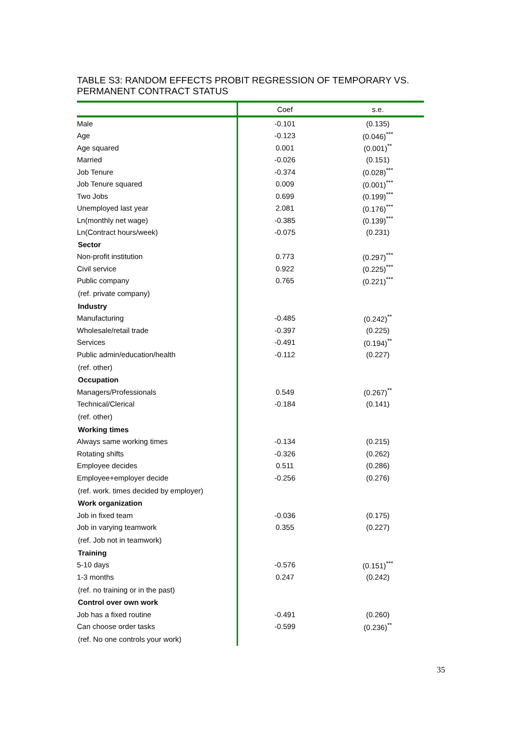TABLE S3: RANDOM EFFECTS PROBIT REGRESSION OF TEMPORARY VS. PERMANENT CONTRACT STATUS
| | Coef | s.e. |
| --- | --- | --- |
| Male | -0.101 | (0.135) |
| Age | -0.123 | (0.046)<sup>***</sup> |
| Age squared | 0.001 | (0.001)<sup>**</sup> |
| Married | -0.026 | (0.151) |
| Job Tenure | -0.374 | (0.028)<sup>***</sup> |
| Job Tenure squared | 0.009 | (0.001)<sup>***</sup> |
| Two Jobs | 0.699 | (0.199)<sup>***</sup> |
| Unemployed last year | 2.081 | (0.176)<sup>***</sup> |
| Ln(monthly net wage) | -0.385 | (0.139)<sup>***</sup> |
| Ln(Contract hours/week) | -0.075 | (0.231) |
| Sector | | |
| Non-profit institution | 0.773 | (0.297)<sup>***</sup> |
| Civil service | 0.922 | (0.225)<sup>***</sup> |
| Public company | 0.765 | (0.221)<sup>***</sup> |
| (ref. private company) | | |
| Industry | | |
| Manufacturing | -0.485 | (0.242)<sup>**</sup> |
| Wholesale/retail trade | -0.397 | (0.225) |
| Services | -0.491 | (0.194)<sup>**</sup> |
| Public admin/education/health | -0.112 | (0.227) |
| (ref. other) | | |
| Occupation | | |
| Managers/Professionals | 0.549 | (0.267)<sup>**</sup> |
| Technical/Clerical | -0.184 | (0.141) |
| (ref. other) | | |
| Working times | | |
| Always same working times | -0.134 | (0.215) |
| Rotating shifts | -0.326 | (0.262) |
| Employee decides | 0.511 | (0.286) |
| Employee+employer decide | -0.256 | (0.276) |
| (ref. work. times decided by employer) | | |
| Work organization | | |
| Job in fixed team | -0.036 | (0.175) |
| Job in varying teamwork | 0.355 | (0.227) |
| (ref. Job not in teamwork) | | |
| Training | | |
| 5-10 days | -0.576 | (0.151)<sup>***</sup> |
| 1-3 months | 0.247 | (0.242) |
| (ref. no training or in the past) | | |
| Control over own work | | |
| Job has a fixed routine | -0.491 | (0.260) |
| Can choose order tasks | -0.599 | (0.236)<sup>**</sup> |
| (ref. No one controls your work) | | |
35